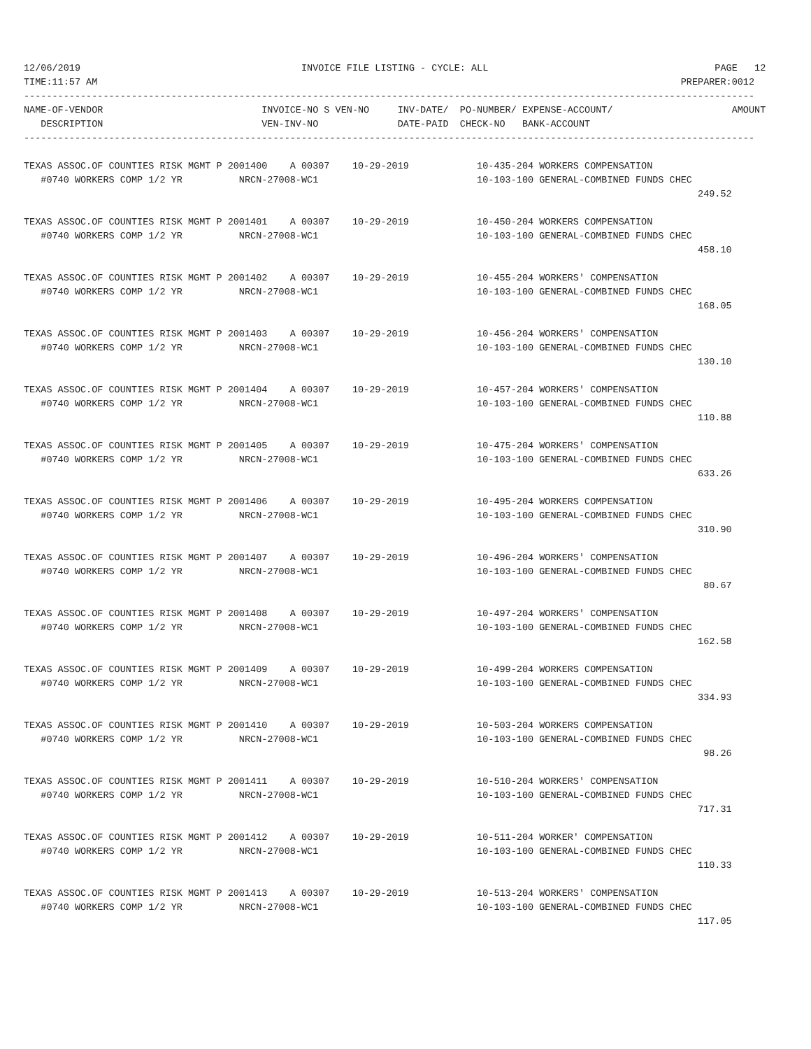12/06/2019                                       INVOICE FILE LISTING - CYCLE: ALL                                        PAGE   12
TIME:11:57 AM                                                                                                       PREPARER:0012
---------------------------------------------------------------------------------------------------------------------------------
NAME-OF-VENDOR                            INVOICE-NO S VEN-NO     INV-DATE/  PO-NUMBER/ EXPENSE-ACCOUNT/                     AMOUNT
   DESCRIPTION                            VEN-INV-NO              DATE-PAID  CHECK-NO   BANK-ACCOUNT
---------------------------------------------------------------------------------------------------------------------------------
TEXAS ASSOC.OF COUNTIES RISK MGMT P 2001400    A 00307    10-29-2019            10-435-204 WORKERS COMPENSATION
   #0740 WORKERS COMP 1/2 YR          NRCN-27008-WC1                            10-103-100 GENERAL-COMBINED FUNDS CHEC
                                                                                                                       249.52

TEXAS ASSOC.OF COUNTIES RISK MGMT P 2001401    A 00307    10-29-2019            10-450-204 WORKERS COMPENSATION
   #0740 WORKERS COMP 1/2 YR          NRCN-27008-WC1                            10-103-100 GENERAL-COMBINED FUNDS CHEC
                                                                                                                       458.10

TEXAS ASSOC.OF COUNTIES RISK MGMT P 2001402    A 00307    10-29-2019            10-455-204 WORKERS' COMPENSATION
   #0740 WORKERS COMP 1/2 YR          NRCN-27008-WC1                            10-103-100 GENERAL-COMBINED FUNDS CHEC
                                                                                                                       168.05

TEXAS ASSOC.OF COUNTIES RISK MGMT P 2001403    A 00307    10-29-2019            10-456-204 WORKERS' COMPENSATION
   #0740 WORKERS COMP 1/2 YR          NRCN-27008-WC1                            10-103-100 GENERAL-COMBINED FUNDS CHEC
                                                                                                                       130.10

TEXAS ASSOC.OF COUNTIES RISK MGMT P 2001404    A 00307    10-29-2019            10-457-204 WORKERS' COMPENSATION
   #0740 WORKERS COMP 1/2 YR          NRCN-27008-WC1                            10-103-100 GENERAL-COMBINED FUNDS CHEC
                                                                                                                       110.88

TEXAS ASSOC.OF COUNTIES RISK MGMT P 2001405    A 00307    10-29-2019            10-475-204 WORKERS' COMPENSATION
   #0740 WORKERS COMP 1/2 YR          NRCN-27008-WC1                            10-103-100 GENERAL-COMBINED FUNDS CHEC
                                                                                                                       633.26

TEXAS ASSOC.OF COUNTIES RISK MGMT P 2001406    A 00307    10-29-2019            10-495-204 WORKERS COMPENSATION
   #0740 WORKERS COMP 1/2 YR          NRCN-27008-WC1                            10-103-100 GENERAL-COMBINED FUNDS CHEC
                                                                                                                       310.90

TEXAS ASSOC.OF COUNTIES RISK MGMT P 2001407    A 00307    10-29-2019            10-496-204 WORKERS' COMPENSATION
   #0740 WORKERS COMP 1/2 YR          NRCN-27008-WC1                            10-103-100 GENERAL-COMBINED FUNDS CHEC
                                                                                                                        80.67

TEXAS ASSOC.OF COUNTIES RISK MGMT P 2001408    A 00307    10-29-2019            10-497-204 WORKERS' COMPENSATION
   #0740 WORKERS COMP 1/2 YR          NRCN-27008-WC1                            10-103-100 GENERAL-COMBINED FUNDS CHEC
                                                                                                                       162.58

TEXAS ASSOC.OF COUNTIES RISK MGMT P 2001409    A 00307    10-29-2019            10-499-204 WORKERS COMPENSATION
   #0740 WORKERS COMP 1/2 YR          NRCN-27008-WC1                            10-103-100 GENERAL-COMBINED FUNDS CHEC
                                                                                                                       334.93

TEXAS ASSOC.OF COUNTIES RISK MGMT P 2001410    A 00307    10-29-2019            10-503-204 WORKERS COMPENSATION
   #0740 WORKERS COMP 1/2 YR          NRCN-27008-WC1                            10-103-100 GENERAL-COMBINED FUNDS CHEC
                                                                                                                        98.26

TEXAS ASSOC.OF COUNTIES RISK MGMT P 2001411    A 00307    10-29-2019            10-510-204 WORKERS' COMPENSATION
   #0740 WORKERS COMP 1/2 YR          NRCN-27008-WC1                            10-103-100 GENERAL-COMBINED FUNDS CHEC
                                                                                                                       717.31

TEXAS ASSOC.OF COUNTIES RISK MGMT P 2001412    A 00307    10-29-2019            10-511-204 WORKER' COMPENSATION
   #0740 WORKERS COMP 1/2 YR          NRCN-27008-WC1                            10-103-100 GENERAL-COMBINED FUNDS CHEC
                                                                                                                       110.33

TEXAS ASSOC.OF COUNTIES RISK MGMT P 2001413    A 00307    10-29-2019            10-513-204 WORKERS' COMPENSATION
   #0740 WORKERS COMP 1/2 YR          NRCN-27008-WC1                            10-103-100 GENERAL-COMBINED FUNDS CHEC
                                                                                                                       117.05